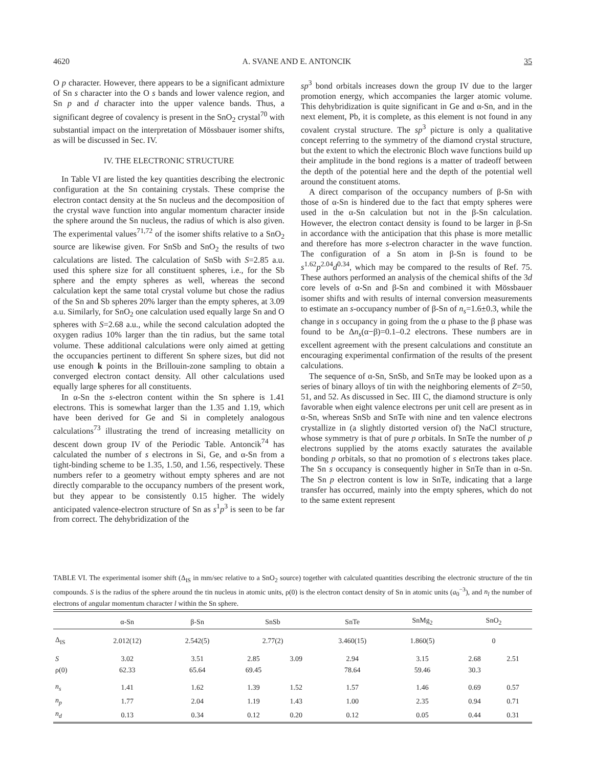4620 A. SVANE AND E. ANTONCIK 35
O p character. However, there appears to be a significant admixture of Sn s character into the O s bands and lower valence region, and Sn p and d character into the upper valence bands. Thus, a significant degree of covalency is present in the SnO<sub>2</sub> crystal<sup>70</sup> with substantial impact on the interpretation of Mössbauer isomer shifts, as will be discussed in Sec. IV.
IV. THE ELECTRONIC STRUCTURE
In Table VI are listed the key quantities describing the electronic configuration at the Sn containing crystals. These comprise the electron contact density at the Sn nucleus and the decomposition of the crystal wave function into angular momentum character inside the sphere around the Sn nucleus, the radius of which is also given. The experimental values<sup>71,72</sup> of the isomer shifts relative to a SnO<sub>2</sub> source are likewise given. For SnSb and SnO<sub>2</sub> the results of two calculations are listed. The calculation of SnSb with S=2.85 a.u. used this sphere size for all constituent spheres, i.e., for the Sb sphere and the empty spheres as well, whereas the second calculation kept the same total crystal volume but chose the radius of the Sn and Sb spheres 20% larger than the empty spheres, at 3.09 a.u. Similarly, for SnO<sub>2</sub> one calculation used equally large Sn and O spheres with S=2.68 a.u., while the second calculation adopted the oxygen radius 10% larger than the tin radius, but the same total volume. These additional calculations were only aimed at getting the occupancies pertinent to different Sn sphere sizes, but did not use enough k points in the Brillouin-zone sampling to obtain a converged electron contact density. All other calculations used equally large spheres for all constituents.
In α-Sn the s-electron content within the Sn sphere is 1.41 electrons. This is somewhat larger than the 1.35 and 1.19, which have been derived for Ge and Si in completely analogous calculations<sup>73</sup> illustrating the trend of increasing metallicity on descent down group IV of the Periodic Table. Antoncik<sup>74</sup> has calculated the number of s electrons in Si, Ge, and α-Sn from a tight-binding scheme to be 1.35, 1.50, and 1.56, respectively. These numbers refer to a geometry without empty spheres and are not directly comparable to the occupancy numbers of the present work, but they appear to be consistently 0.15 higher. The widely anticipated valence-electron structure of Sn as s<sup>1</sup>p<sup>3</sup> is seen to be far from correct. The dehybridization of the
sp<sup>3</sup> bond orbitals increases down the group IV due to the larger promotion energy, which accompanies the larger atomic volume. This dehybridization is quite significant in Ge and α-Sn, and in the next element, Pb, it is complete, as this element is not found in any covalent crystal structure. The sp<sup>3</sup> picture is only a qualitative concept referring to the symmetry of the diamond crystal structure, but the extent to which the electronic Bloch wave functions build up their amplitude in the bond regions is a matter of tradeoff between the depth of the potential here and the depth of the potential well around the constituent atoms.
A direct comparison of the occupancy numbers of β-Sn with those of α-Sn is hindered due to the fact that empty spheres were used in the α-Sn calculation but not in the β-Sn calculation. However, the electron contact density is found to be larger in β-Sn in accordance with the anticipation that this phase is more metallic and therefore has more s-electron character in the wave function. The configuration of a Sn atom in β-Sn is found to be s<sup>1.62</sup>p<sup>2.04</sup>d<sup>0.34</sup>, which may be compared to the results of Ref. 75. These authors performed an analysis of the chemical shifts of the 3d core levels of α-Sn and β-Sn and combined it with Mössbauer isomer shifts and with results of internal conversion measurements to estimate an s-occupancy number of β-Sn of n<sub>s</sub>=1.6±0.3, while the change in s occupancy in going from the α phase to the β phase was found to be Δn<sub>s</sub>(α−β)=0.1–0.2 electrons. These numbers are in excellent agreement with the present calculations and constitute an encouraging experimental confirmation of the results of the present calculations.
The sequence of α-Sn, SnSb, and SnTe may be looked upon as a series of binary alloys of tin with the neighboring elements of Z=50, 51, and 52. As discussed in Sec. III C, the diamond structure is only favorable when eight valence electrons per unit cell are present as in α-Sn, whereas SnSb and SnTe with nine and ten valence electrons crystallize in (a slightly distorted version of) the NaCl structure, whose symmetry is that of pure p orbitals. In SnTe the number of p electrons supplied by the atoms exactly saturates the available bonding p orbitals, so that no promotion of s electrons takes place. The Sn s occupancy is consequently higher in SnTe than in α-Sn. The Sn p electron content is low in SnTe, indicating that a large transfer has occurred, mainly into the empty spheres, which do not to the same extent represent
TABLE VI. The experimental isomer shift (Δ<sub>IS</sub> in mm/sec relative to a SnO<sub>2</sub> source) together with calculated quantities describing the electronic structure of the tin compounds. S is the radius of the sphere around the tin nucleus in atomic units, ρ(0) is the electron contact density of Sn in atomic units (a<sub>0</sub><sup>−3</sup>), and n<sub>l</sub> the number of electrons of angular momentum character l within the Sn sphere.
| | α-Sn | β-Sn | SnSb | | SnTe | SnMg<sub>2</sub> | SnO<sub>2</sub> | |
| --- | --- | --- | --- | --- | --- | --- | --- | --- |
| Δ<sub>IS</sub> | 2.012(12) | 2.542(5) | 2.77(2) | | 3.460(15) | 1.860(5) | 0 | |
| S | 3.02 | 3.51 | 2.85 | 3.09 | 2.94 | 3.15 | 2.68 | 2.51 |
| ρ(0) | 62.33 | 65.64 | 69.45 | | 78.64 | 59.46 | 30.3 | |
| n<sub>s</sub> | 1.41 | 1.62 | 1.39 | 1.52 | 1.57 | 1.46 | 0.69 | 0.57 |
| n<sub>p</sub> | 1.77 | 2.04 | 1.19 | 1.43 | 1.00 | 2.35 | 0.94 | 0.71 |
| n<sub>d</sub> | 0.13 | 0.34 | 0.12 | 0.20 | 0.12 | 0.05 | 0.44 | 0.31 |